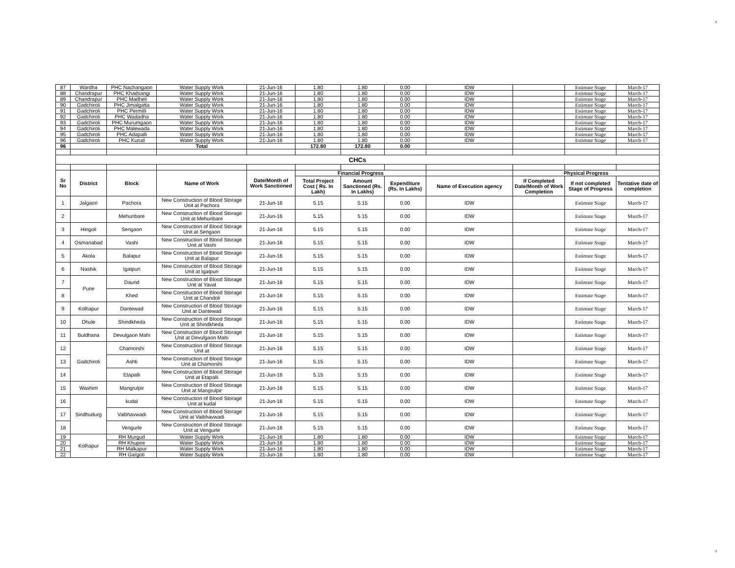3
| 87 | Wardha | PHC Nachangaon | Water Supply Work | 21-Jun-16 | 1.80 | 1.80 | 0.00 | IDW | | Estimate Stage | March-17 |
| 88 | Chandrapur | PHC Khadsangi | Water Supply Work | 21-Jun-16 | 1.80 | 1.80 | 0.00 | IDW | | Estimate Stage | March-17 |
| 89 | Chandrapur | PHC Madheli | Water Supply Work | 21-Jun-16 | 1.80 | 1.80 | 0.00 | IDW | | Estimate Stage | March-17 |
| 90 | Gadchiroli | PHC Jimalgatta | Water Supply Work | 21-Jun-16 | 1.80 | 1.80 | 0.00 | IDW | | Estimate Stage | March-17 |
| 91 | Gadchiroli | PHC Permilli | Water Supply Work | 21-Jun-16 | 1.80 | 1.80 | 0.00 | IDW | | Estimate Stage | March-17 |
| 92 | Gadchiroli | PHC Wadadha | Water Supply Work | 21-Jun-16 | 1.80 | 1.80 | 0.00 | IDW | | Estimate Stage | March-17 |
| 93 | Gadchiroli | PHC Murumgaon | Water Supply Work | 21-Jun-16 | 1.80 | 1.80 | 0.00 | IDW | | Estimate Stage | March-17 |
| 94 | Gadchiroli | PHC Malewada | Water Supply Work | 21-Jun-16 | 1.80 | 1.80 | 0.00 | IDW | | Estimate Stage | March-17 |
| 95 | Gadchiroli | PHC Adapalli | Water Supply Work | 21-Jun-16 | 1.80 | 1.80 | 0.00 | IDW | | Estimate Stage | March-17 |
| 96 | Gadchiroli | PHC Kurud | Water Supply Work | 21-Jun-16 | 1.80 | 1.80 | 0.00 | IDW | | Estimate Stage | March-17 |
| 96 | | | Total | | 172.80 | 172.80 | 0.00 | | | | |
| CHCs | | | | | | | | | | | |
| Sr No | District | Block | Name of Work | Date/Month of Work Sanctioned | Financial Progress | | | | Physical Progress | | |
| | | | | | Total Project Cost ( Rs. In Lakh) | Amount Sanctioned (Rs. In Lakhs) | Expenditure (Rs. In Lakhs) | Name of Execution agency | If Completed Date/Month of Work Completion | If not completed Stage of Progress | Tentative date of completion |
| 1 | Jalgaon | Pachora | New Construction of Blood Storage Unit at Pachora | 21-Jun-16 | 5.15 | 5.15 | 0.00 | IDW | | Estimate Stage | March-17 |
| 2 | | Mehunbare | New Construction of Blood Storage Unit at Mehunbare | 21-Jun-16 | 5.15 | 5.15 | 0.00 | IDW | | Estimate Stage | March-17 |
| 3 | Hingoli | Sengaon | New Construction of Blood Storage Unit at Sengaon | 21-Jun-16 | 5.15 | 5.15 | 0.00 | IDW | | Estimate Stage | March-17 |
| 4 | Osmanabad | Vashi | New Construction of Blood Storage Unit at Vashi | 21-Jun-16 | 5.15 | 5.15 | 0.00 | IDW | | Estimate Stage | March-17 |
| 5 | Akola | Balapur | New Construction of Blood Storage Unit at Balapur | 21-Jun-16 | 5.15 | 5.15 | 0.00 | IDW | | Estimate Stage | March-17 |
| 6 | Nashik | Igatpuri | New Construction of Blood Storage Unit at Igatpuri | 21-Jun-16 | 5.15 | 5.15 | 0.00 | IDW | | Estimate Stage | March-17 |
| 7 | Pune | Daund | New Construction of Blood Storage Unit at Yavat | 21-Jun-16 | 5.15 | 5.15 | 0.00 | IDW | | Estimate Stage | March-17 |
| 8 | | Khed | New Construction of Blood Storage Unit at Chandoli | 21-Jun-16 | 5.15 | 5.15 | 0.00 | IDW | | Estimate Stage | March-17 |
| 9 | Kolhapur | Dantewad | New Construction of Blood Storage Unit at Dantewad | 21-Jun-16 | 5.15 | 5.15 | 0.00 | IDW | | Estimate Stage | March-17 |
| 10 | Dhule | Shindkheda | New Construction of Blood Storage Unit at Shindkheda | 21-Jun-16 | 5.15 | 5.15 | 0.00 | IDW | | Estimate Stage | March-17 |
| 11 | Buldhana | Devulgaon Mahi | New Construction of Blood Storage Unit at Devulgaon Mahi | 21-Jun-16 | 5.15 | 5.15 | 0.00 | IDW | | Estimate Stage | March-17 |
| 12 | Gadchiroli | Chamorshi | New Construction of Blood Storage Unit at | 21-Jun-16 | 5.15 | 5.15 | 0.00 | IDW | | Estimate Stage | March-17 |
| 13 | | Ashti | New Construction of Blood Storage Unit at Chamorshi | 21-Jun-16 | 5.15 | 5.15 | 0.00 | IDW | | Estimate Stage | March-17 |
| 14 | | Etapalli | New Construction of Blood Storage Unit at Etapalli | 21-Jun-16 | 5.15 | 5.15 | 0.00 | IDW | | Estimate Stage | March-17 |
| 15 | Washim | Mangrulpir | New Construction of Blood Storage Unit at Mangrulpir | 21-Jun-16 | 5.15 | 5.15 | 0.00 | IDW | | Estimate Stage | March-17 |
| 16 | Sindhudurg | kudal | New Construction of Blood Storage Unit at kudal | 21-Jun-16 | 5.15 | 5.15 | 0.00 | IDW | | Estimate Stage | March-17 |
| 17 | | Vaibhavwadi | New Construction of Blood Storage Unit at Vaibhavwadi | 21-Jun-16 | 5.15 | 5.15 | 0.00 | IDW | | Estimate Stage | March-17 |
| 18 | | Vengurle | New Construction of Blood Storage Unit at Vengurle | 21-Jun-16 | 5.15 | 5.15 | 0.00 | IDW | | Estimate Stage | March-17 |
| 19 | Kolhapur | RH Murgud | Water Supply Work | 21-Jun-16 | 1.80 | 1.80 | 0.00 | IDW | | Estimate Stage | March-17 |
| 20 | | RH Khupire | Water Supply Work | 21-Jun-16 | 1.80 | 1.80 | 0.00 | IDW | | Estimate Stage | March-17 |
| 21 | | RH Malkapur | Water Supply Work | 21-Jun-16 | 1.80 | 1.80 | 0.00 | IDW | | Estimate Stage | March-17 |
| 22 | | RH Gargoti | Water Supply Work | 21-Jun-16 | 1.80 | 1.80 | 0.00 | IDW | | Estimate Stage | March-17 |
3